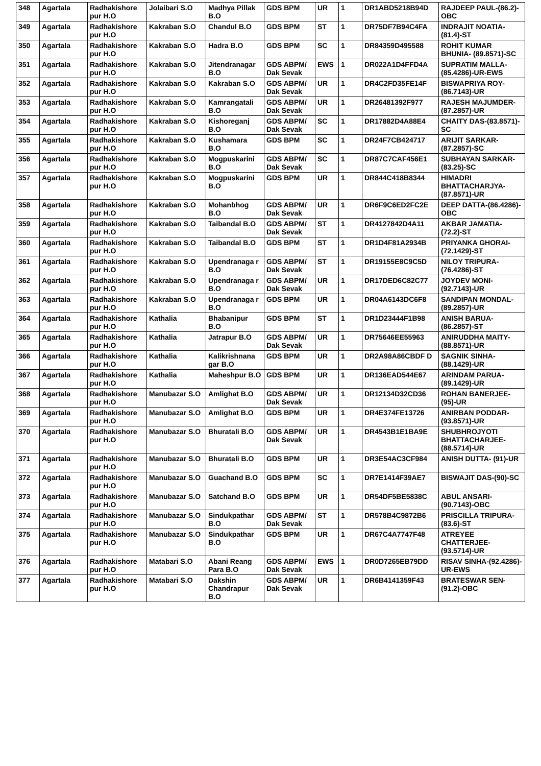| 348 | Agartala | Radhakishore pur H.O | Jolaibari S.O | Madhya Pillak B.O | GDS BPM | UR | 1 | DR1ABD5218B94D | RAJDEEP PAUL-(86.2)-OBC |
| 349 | Agartala | Radhakishore pur H.O | Kakraban S.O | Chandul B.O | GDS BPM | ST | 1 | DR75DF7B94C4FA | INDRAJIT NOATIA-(81.4)-ST |
| 350 | Agartala | Radhakishore pur H.O | Kakraban S.O | Hadra B.O | GDS BPM | SC | 1 | DR84359D495588 | ROHIT KUMAR BHUNIA- (89.8571)-SC |
| 351 | Agartala | Radhakishore pur H.O | Kakraban S.O | Jitendranagar B.O | GDS ABPM/ Dak Sevak | EWS | 1 | DR022A1D4FFD4A | SUPRATIM MALLA-(85.4286)-UR-EWS |
| 352 | Agartala | Radhakishore pur H.O | Kakraban S.O | Kakraban S.O | GDS ABPM/ Dak Sevak | UR | 1 | DR4C2FD35FE14F | BISWAPRIYA ROY-(86.7143)-UR |
| 353 | Agartala | Radhakishore pur H.O | Kakraban S.O | Kamrangatali B.O | GDS ABPM/ Dak Sevak | UR | 1 | DR26481392F977 | RAJESH MAJUMDER-(87.2857)-UR |
| 354 | Agartala | Radhakishore pur H.O | Kakraban S.O | Kishoreganj B.O | GDS ABPM/ Dak Sevak | SC | 1 | DR17882D4A88E4 | CHAITY DAS-(83.8571)-SC |
| 355 | Agartala | Radhakishore pur H.O | Kakraban S.O | Kushamara B.O | GDS BPM | SC | 1 | DR24F7CB424717 | ARIJIT SARKAR-(87.2857)-SC |
| 356 | Agartala | Radhakishore pur H.O | Kakraban S.O | Mogpuskarini B.O | GDS ABPM/ Dak Sevak | SC | 1 | DR87C7CAF456E1 | SUBHAYAN SARKAR- (83.25)-SC |
| 357 | Agartala | Radhakishore pur H.O | Kakraban S.O | Mogpuskarini B.O | GDS BPM | UR | 1 | DR844C418B8344 | HIMADRI BHATTACHARJYA-(87.8571)-UR |
| 358 | Agartala | Radhakishore pur H.O | Kakraban S.O | Mohanbhog B.O | GDS ABPM/ Dak Sevak | UR | 1 | DR6F9C6ED2FC2E | DEEP DATTA-(86.4286)-OBC |
| 359 | Agartala | Radhakishore pur H.O | Kakraban S.O | Taibandal B.O | GDS ABPM/ Dak Sevak | ST | 1 | DR4127842D4A11 | AKBAR JAMATIA-(72.2)-ST |
| 360 | Agartala | Radhakishore pur H.O | Kakraban S.O | Taibandal B.O | GDS BPM | ST | 1 | DR1D4F81A2934B | PRIYANKA GHORAI- (72.1429)-ST |
| 361 | Agartala | Radhakishore pur H.O | Kakraban S.O | Upendranaga r B.O | GDS ABPM/ Dak Sevak | ST | 1 | DR19155E8C9C5D | NILOY TRIPURA-(76.4286)-ST |
| 362 | Agartala | Radhakishore pur H.O | Kakraban S.O | Upendranaga r B.O | GDS ABPM/ Dak Sevak | UR | 1 | DR17DED6C82C77 | JOYDEV MONI-(92.7143)-UR |
| 363 | Agartala | Radhakishore pur H.O | Kakraban S.O | Upendranaga r B.O | GDS BPM | UR | 1 | DR04A6143DC6F8 | SANDIPAN MONDAL-(89.2857)-UR |
| 364 | Agartala | Radhakishore pur H.O | Kathalia | Bhabanipur B.O | GDS BPM | ST | 1 | DR1D23444F1B98 | ANISH BARUA-(86.2857)-ST |
| 365 | Agartala | Radhakishore pur H.O | Kathalia | Jatrapur B.O | GDS ABPM/ Dak Sevak | UR | 1 | DR75646EE55963 | ANIRUDDHA MAITY- (88.8571)-UR |
| 366 | Agartala | Radhakishore pur H.O | Kathalia | Kalikrishnana gar B.O | GDS BPM | UR | 1 | DR2A98A86CBDF D | SAGNIK SINHA-(88.1429)-UR |
| 367 | Agartala | Radhakishore pur H.O | Kathalia | Maheshpur B.O | GDS BPM | UR | 1 | DR136EAD544E67 | ARINDAM PARUA-(89.1429)-UR |
| 368 | Agartala | Radhakishore pur H.O | Manubazar S.O | Amlighat B.O | GDS ABPM/ Dak Sevak | UR | 1 | DR12134D32CD36 | ROHAN BANERJEE- (95)-UR |
| 369 | Agartala | Radhakishore pur H.O | Manubazar S.O | Amlighat B.O | GDS BPM | UR | 1 | DR4E374FE13726 | ANIRBAN PODDAR-(93.8571)-UR |
| 370 | Agartala | Radhakishore pur H.O | Manubazar S.O | Bhuratali B.O | GDS ABPM/ Dak Sevak | UR | 1 | DR4543B1E1BA9E | SHUBHROJYOTI BHATTACHARJEE-(88.5714)-UR |
| 371 | Agartala | Radhakishore pur H.O | Manubazar S.O | Bhuratali B.O | GDS BPM | UR | 1 | DR3E54AC3CF984 | ANISH DUTTA- (91)-UR |
| 372 | Agartala | Radhakishore pur H.O | Manubazar S.O | Guachand B.O | GDS BPM | SC | 1 | DR7E1414F39AE7 | BISWAJIT DAS-(90)-SC |
| 373 | Agartala | Radhakishore pur H.O | Manubazar S.O | Satchand B.O | GDS BPM | UR | 1 | DR54DF5BE5838C | ABUL ANSARI-(90.7143)-OBC |
| 374 | Agartala | Radhakishore pur H.O | Manubazar S.O | Sindukpathar B.O | GDS ABPM/ Dak Sevak | ST | 1 | DR578B4C9872B6 | PRISCILLA TRIPURA- (83.6)-ST |
| 375 | Agartala | Radhakishore pur H.O | Manubazar S.O | Sindukpathar B.O | GDS BPM | UR | 1 | DR67C4A7747F48 | ATREYEE CHATTERJEE-(93.5714)-UR |
| 376 | Agartala | Radhakishore pur H.O | Matabari S.O | Abani Reang Para B.O | GDS ABPM/ Dak Sevak | EWS | 1 | DR0D7265EB79DD | RISAV SINHA-(92.4286)-UR-EWS |
| 377 | Agartala | Radhakishore pur H.O | Matabari S.O | Dakshin Chandrapur B.O | GDS ABPM/ Dak Sevak | UR | 1 | DR6B4141359F43 | BRATESWAR SEN-(91.2)-OBC |